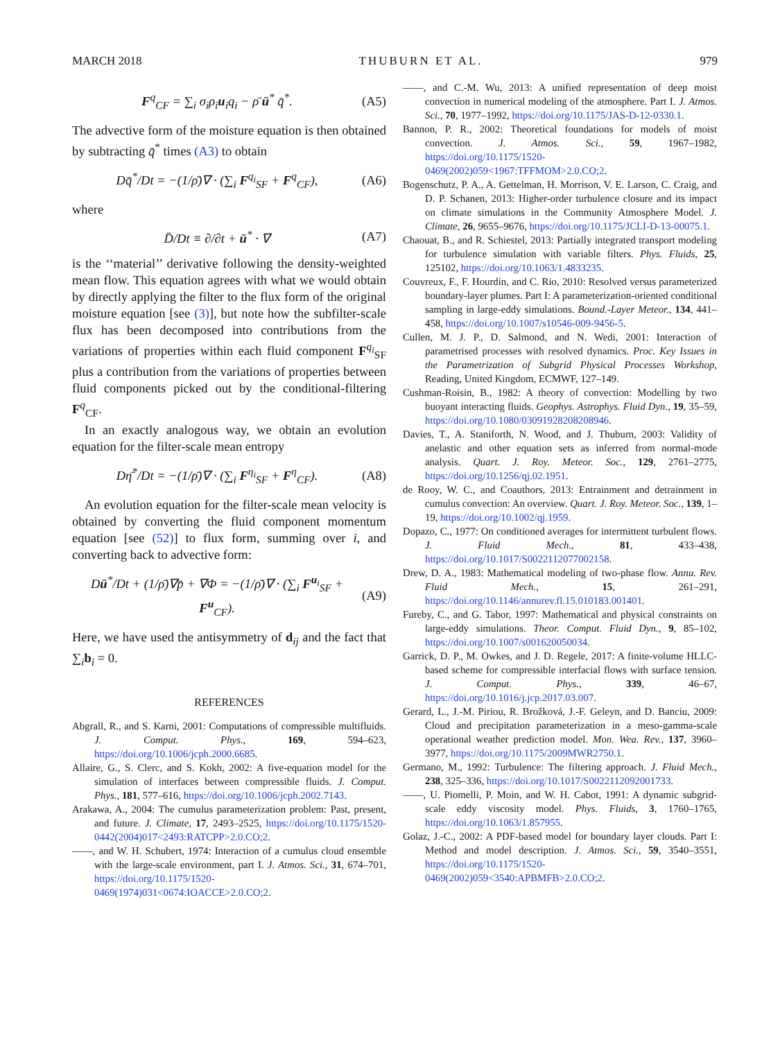MARCH 2018 THUBURN ET AL. 979
F<sup>q</sup><sub>CF</sub> = ∑<sub>i</sub> σ<sub>i</sub>ρ<sub>i</sub>u<sub>i</sub>q<sub>i</sub> − ρ̄ ū<sup>*</sup> q̄<sup>*</sup>. (A5)
The advective form of the moisture equation is then obtained by subtracting q̄<sup>*</sup> times (A3) to obtain
Dq̄<sup>*</sup>/Dt = −(1/ρ̄)∇ · (∑<sub>i</sub> F<sup>q<sub>i</sub></sup><sub>SF</sub> + F<sup>q</sup><sub>CF</sub>), (A6)
where
D̄/Dt ≡ ∂/∂t + ū<sup>*</sup> · ∇ (A7)
is the ‘‘material’’ derivative following the density-weighted mean flow. This equation agrees with what we would obtain by directly applying the filter to the flux form of the original moisture equation [see (3)], but note how the subfilter-scale flux has been decomposed into contributions from the variations of properties within each fluid component F<sup>q<sub>i</sub></sup><sub>SF</sub> plus a contribution from the variations of properties between fluid components picked out by the conditional-filtering F<sup>q</sup><sub>CF</sub>.
In an exactly analogous way, we obtain an evolution equation for the filter-scale mean entropy
Dη̄<sup>*</sup>/Dt = −(1/ρ̄)∇ · (∑<sub>i</sub> F<sup>η<sub>i</sub></sup><sub>SF</sub> + F<sup>η</sup><sub>CF</sub>). (A8)
An evolution equation for the filter-scale mean velocity is obtained by converting the fluid component momentum equation [see (52)] to flux form, summing over i, and converting back to advective form:
Dū<sup>*</sup>/Dt + (1/ρ̄)∇p̄ + ∇Φ = −(1/ρ̄)∇ · (∑<sub>i</sub> F<sup>u<sub>i</sub></sup><sub>SF</sub> + F<sup>u</sup><sub>CF</sub>). (A9)
Here, we have used the antisymmetry of d<sub>ij</sub> and the fact that ∑<sub>i</sub>b<sub>i</sub> = 0.
REFERENCES
Abgrall, R., and S. Karni, 2001: Computations of compressible multifluids. J. Comput. Phys., 169, 594–623, https://doi.org/10.1006/jcph.2000.6685.
Allaire, G., S. Clerc, and S. Kokh, 2002: A five-equation model for the simulation of interfaces between compressible fluids. J. Comput. Phys., 181, 577–616, https://doi.org/10.1006/jcph.2002.7143.
Arakawa, A., 2004: The cumulus parameterization problem: Past, present, and future. J. Climate, 17, 2493–2525, https://doi.org/10.1175/1520-0442(2004)017<2493:RATCPP>2.0.CO;2.
——, and W. H. Schubert, 1974: Interaction of a cumulus cloud ensemble with the large-scale environment, part I. J. Atmos. Sci., 31, 674–701, https://doi.org/10.1175/1520-0469(1974)031<0674:IOACCE>2.0.CO;2.
——, and C.-M. Wu, 2013: A unified representation of deep moist convection in numerical modeling of the atmosphere. Part I. J. Atmos. Sci., 70, 1977–1992, https://doi.org/10.1175/JAS-D-12-0330.1.
Bannon, P. R., 2002: Theoretical foundations for models of moist convection. J. Atmos. Sci., 59, 1967–1982, https://doi.org/10.1175/1520-0469(2002)059<1967:TFFMOM>2.0.CO;2.
Bogenschutz, P. A., A. Gettelman, H. Morrison, V. E. Larson, C. Craig, and D. P. Schanen, 2013: Higher-order turbulence closure and its impact on climate simulations in the Community Atmosphere Model. J. Climate, 26, 9655–9676, https://doi.org/10.1175/JCLI-D-13-00075.1.
Chaouat, B., and R. Schiestel, 2013: Partially integrated transport modeling for turbulence simulation with variable filters. Phys. Fluids, 25, 125102, https://doi.org/10.1063/1.4833235.
Couvreux, F., F. Hourdin, and C. Rio, 2010: Resolved versus parameterized boundary-layer plumes. Part I: A parameterization-oriented conditional sampling in large-eddy simulations. Bound.-Layer Meteor., 134, 441–458, https://doi.org/10.1007/s10546-009-9456-5.
Cullen, M. J. P., D. Salmond, and N. Wedi, 2001: Interaction of parametrised processes with resolved dynamics. Proc. Key Issues in the Parametrization of Subgrid Physical Processes Workshop, Reading, United Kingdom, ECMWF, 127–149.
Cushman-Roisin, B., 1982: A theory of convection: Modelling by two buoyant interacting fluids. Geophys. Astrophys. Fluid Dyn., 19, 35–59, https://doi.org/10.1080/03091928208208946.
Davies, T., A. Staniforth, N. Wood, and J. Thuburn, 2003: Validity of anelastic and other equation sets as inferred from normal-mode analysis. Quart. J. Roy. Meteor. Soc., 129, 2761–2775, https://doi.org/10.1256/qj.02.1951.
de Rooy, W. C., and Coauthors, 2013: Entrainment and detrainment in cumulus convection: An overview. Quart. J. Roy. Meteor. Soc., 139, 1–19, https://doi.org/10.1002/qj.1959.
Dopazo, C., 1977: On conditioned averages for intermittent turbulent flows. J. Fluid Mech., 81, 433–438, https://doi.org/10.1017/S0022112077002158.
Drew, D. A., 1983: Mathematical modeling of two-phase flow. Annu. Rev. Fluid Mech., 15, 261–291, https://doi.org/10.1146/annurev.fl.15.010183.001401.
Fureby, C., and G. Tabor, 1997: Mathematical and physical constraints on large-eddy simulations. Theor. Comput. Fluid Dyn., 9, 85–102, https://doi.org/10.1007/s001620050034.
Garrick, D. P., M. Owkes, and J. D. Regele, 2017: A finite-volume HLLC-based scheme for compressible interfacial flows with surface tension. J. Comput. Phys., 339, 46–67, https://doi.org/10.1016/j.jcp.2017.03.007.
Gerard, L., J.-M. Piriou, R. Brožková, J.-F. Geleyn, and D. Banciu, 2009: Cloud and precipitation parameterization in a meso-gamma-scale operational weather prediction model. Mon. Wea. Rev., 137, 3960–3977, https://doi.org/10.1175/2009MWR2750.1.
Germano, M., 1992: Turbulence: The filtering approach. J. Fluid Mech., 238, 325–336, https://doi.org/10.1017/S0022112092001733.
——, U. Piomelli, P. Moin, and W. H. Cabot, 1991: A dynamic subgrid-scale eddy viscosity model. Phys. Fluids, 3, 1760–1765, https://doi.org/10.1063/1.857955.
Golaz, J.-C., 2002: A PDF-based model for boundary layer clouds. Part I: Method and model description. J. Atmos. Sci., 59, 3540–3551, https://doi.org/10.1175/1520-0469(2002)059<3540:APBMFB>2.0.CO;2.